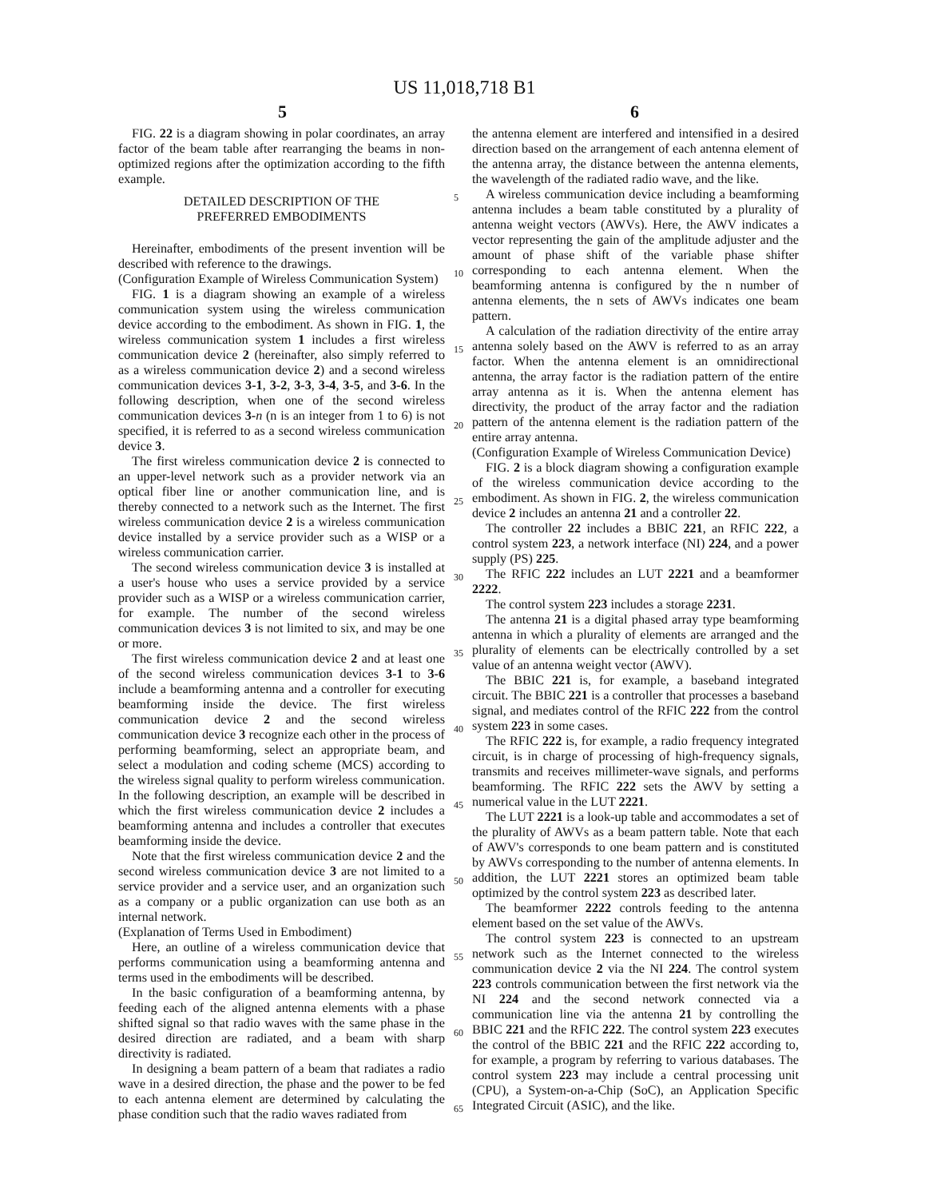US 11,018,718 B1
5 6
FIG. 22 is a diagram showing in polar coordinates, an array factor of the beam table after rearranging the beams in non-optimized regions after the optimization according to the fifth example.
DETAILED DESCRIPTION OF THE
PREFERRED EMBODIMENTS
Hereinafter, embodiments of the present invention will be described with reference to the drawings.
(Configuration Example of Wireless Communication System)
FIG. 1 is a diagram showing an example of a wireless communication system using the wireless communication device according to the embodiment. As shown in FIG. 1, the wireless communication system 1 includes a first wireless communication device 2 (hereinafter, also simply referred to as a wireless communication device 2) and a second wireless communication devices 3-1, 3-2, 3-3, 3-4, 3-5, and 3-6. In the following description, when one of the second wireless communication devices 3-n (n is an integer from 1 to 6) is not specified, it is referred to as a second wireless communication device 3.
The first wireless communication device 2 is connected to an upper-level network such as a provider network via an optical fiber line or another communication line, and is thereby connected to a network such as the Internet. The first wireless communication device 2 is a wireless communication device installed by a service provider such as a WISP or a wireless communication carrier.
The second wireless communication device 3 is installed at a user's house who uses a service provided by a service provider such as a WISP or a wireless communication carrier, for example. The number of the second wireless communication devices 3 is not limited to six, and may be one or more.
The first wireless communication device 2 and at least one of the second wireless communication devices 3-1 to 3-6 include a beamforming antenna and a controller for executing beamforming inside the device. The first wireless communication device 2 and the second wireless communication device 3 recognize each other in the process of performing beamforming, select an appropriate beam, and select a modulation and coding scheme (MCS) according to the wireless signal quality to perform wireless communication. In the following description, an example will be described in which the first wireless communication device 2 includes a beamforming antenna and includes a controller that executes beamforming inside the device.
Note that the first wireless communication device 2 and the second wireless communication device 3 are not limited to a service provider and a service user, and an organization such as a company or a public organization can use both as an internal network.
(Explanation of Terms Used in Embodiment)
Here, an outline of a wireless communication device that performs communication using a beamforming antenna and terms used in the embodiments will be described.
In the basic configuration of a beamforming antenna, by feeding each of the aligned antenna elements with a phase shifted signal so that radio waves with the same phase in the desired direction are radiated, and a beam with sharp directivity is radiated.
In designing a beam pattern of a beam that radiates a radio wave in a desired direction, the phase and the power to be fed to each antenna element are determined by calculating the phase condition such that the radio waves radiated from
5
10
15
20
25
30
35
40
45
50
55
60
65
the antenna element are interfered and intensified in a desired direction based on the arrangement of each antenna element of the antenna array, the distance between the antenna elements, the wavelength of the radiated radio wave, and the like.
A wireless communication device including a beamforming antenna includes a beam table constituted by a plurality of antenna weight vectors (AWVs). Here, the AWV indicates a vector representing the gain of the amplitude adjuster and the amount of phase shift of the variable phase shifter corresponding to each antenna element. When the beamforming antenna is configured by the n number of antenna elements, the n sets of AWVs indicates one beam pattern.
A calculation of the radiation directivity of the entire array antenna solely based on the AWV is referred to as an array factor. When the antenna element is an omnidirectional antenna, the array factor is the radiation pattern of the entire array antenna as it is. When the antenna element has directivity, the product of the array factor and the radiation pattern of the antenna element is the radiation pattern of the entire array antenna.
(Configuration Example of Wireless Communication Device)
FIG. 2 is a block diagram showing a configuration example of the wireless communication device according to the embodiment. As shown in FIG. 2, the wireless communication device 2 includes an antenna 21 and a controller 22.
The controller 22 includes a BBIC 221, an RFIC 222, a control system 223, a network interface (NI) 224, and a power supply (PS) 225.
The RFIC 222 includes an LUT 2221 and a beamformer 2222.
The control system 223 includes a storage 2231.
The antenna 21 is a digital phased array type beamforming antenna in which a plurality of elements are arranged and the plurality of elements can be electrically controlled by a set value of an antenna weight vector (AWV).
The BBIC 221 is, for example, a baseband integrated circuit. The BBIC 221 is a controller that processes a baseband signal, and mediates control of the RFIC 222 from the control system 223 in some cases.
The RFIC 222 is, for example, a radio frequency integrated circuit, is in charge of processing of high-frequency signals, transmits and receives millimeter-wave signals, and performs beamforming. The RFIC 222 sets the AWV by setting a numerical value in the LUT 2221.
The LUT 2221 is a look-up table and accommodates a set of the plurality of AWVs as a beam pattern table. Note that each of AWV's corresponds to one beam pattern and is constituted by AWVs corresponding to the number of antenna elements. In addition, the LUT 2221 stores an optimized beam table optimized by the control system 223 as described later.
The beamformer 2222 controls feeding to the antenna element based on the set value of the AWVs.
The control system 223 is connected to an upstream network such as the Internet connected to the wireless communication device 2 via the NI 224. The control system 223 controls communication between the first network via the NI 224 and the second network connected via a communication line via the antenna 21 by controlling the BBIC 221 and the RFIC 222. The control system 223 executes the control of the BBIC 221 and the RFIC 222 according to, for example, a program by referring to various databases. The control system 223 may include a central processing unit (CPU), a System-on-a-Chip (SoC), an Application Specific Integrated Circuit (ASIC), and the like.